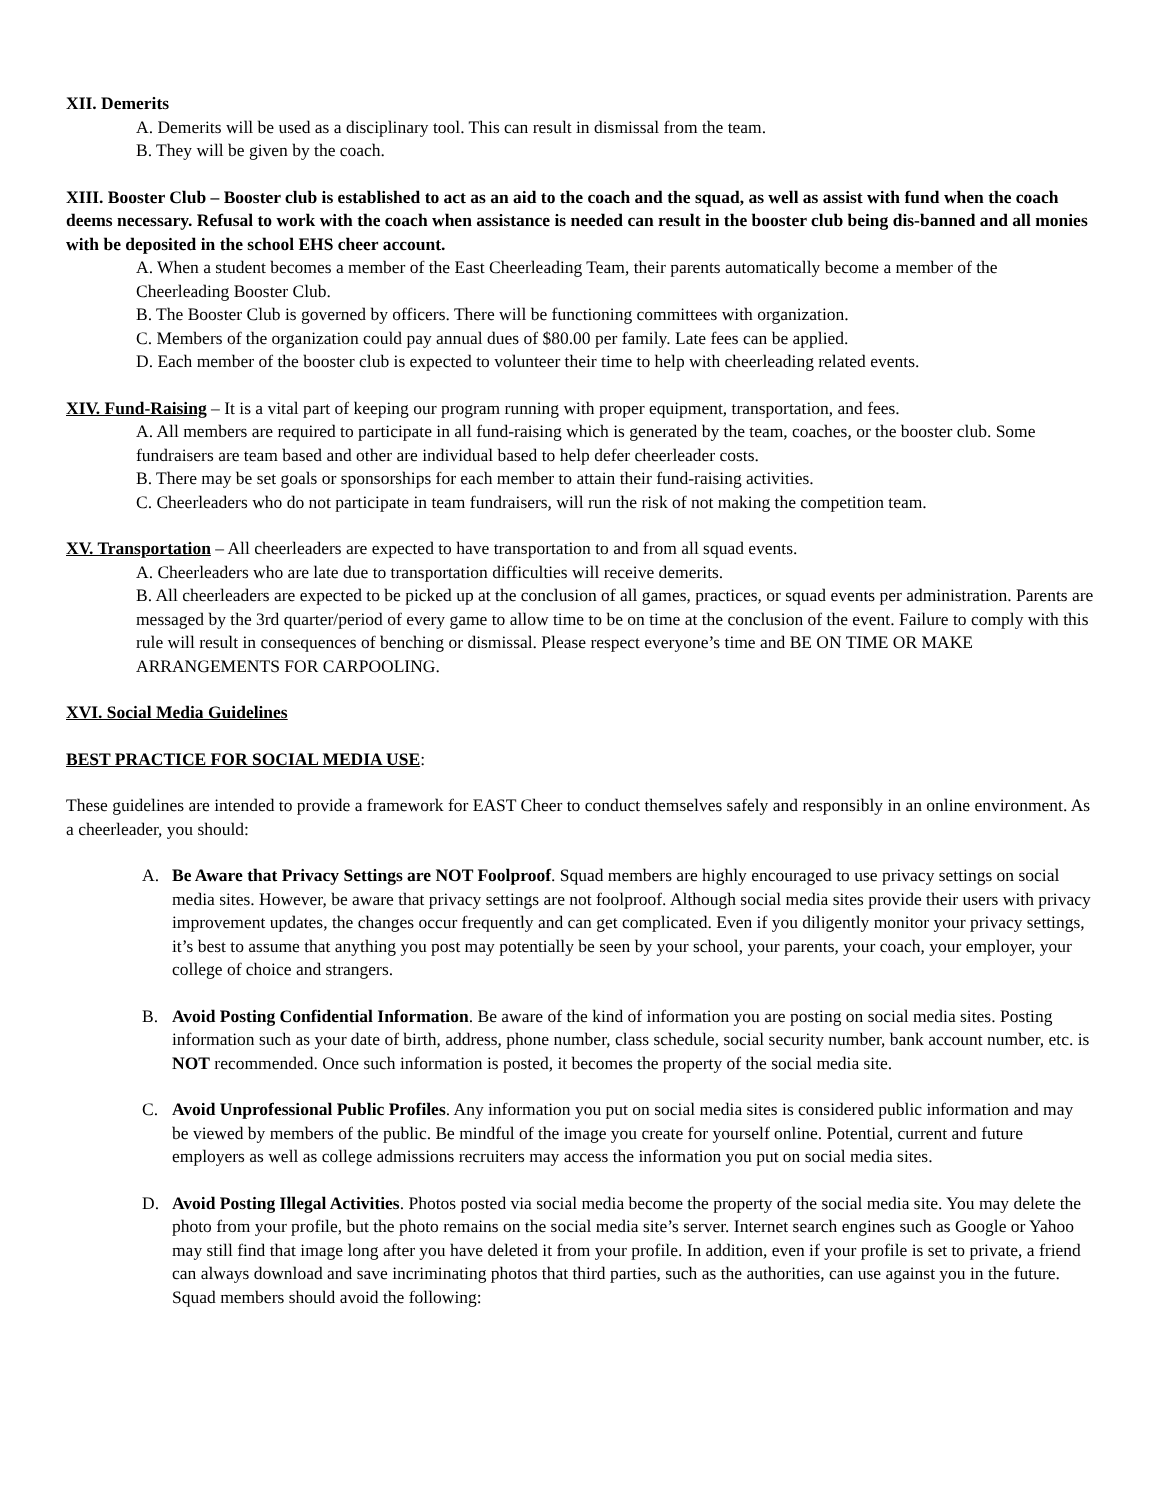XII. Demerits
A. Demerits will be used as a disciplinary tool. This can result in dismissal from the team.
B. They will be given by the coach.
XIII. Booster Club – Booster club is established to act as an aid to the coach and the squad, as well as assist with fund when the coach deems necessary. Refusal to work with the coach when assistance is needed can result in the booster club being dis-banned and all monies with be deposited in the school EHS cheer account.
A. When a student becomes a member of the East Cheerleading Team, their parents automatically become a member of the Cheerleading Booster Club.
B. The Booster Club is governed by officers. There will be functioning committees with organization.
C. Members of the organization could pay annual dues of $80.00 per family. Late fees can be applied.
D. Each member of the booster club is expected to volunteer their time to help with cheerleading related events.
XIV. Fund-Raising – It is a vital part of keeping our program running with proper equipment, transportation, and fees.
A. All members are required to participate in all fund-raising which is generated by the team, coaches, or the booster club. Some fundraisers are team based and other are individual based to help defer cheerleader costs.
B. There may be set goals or sponsorships for each member to attain their fund-raising activities.
C. Cheerleaders who do not participate in team fundraisers, will run the risk of not making the competition team.
XV. Transportation – All cheerleaders are expected to have transportation to and from all squad events.
A. Cheerleaders who are late due to transportation difficulties will receive demerits.
B. All cheerleaders are expected to be picked up at the conclusion of all games, practices, or squad events per administration. Parents are messaged by the 3rd quarter/period of every game to allow time to be on time at the conclusion of the event. Failure to comply with this rule will result in consequences of benching or dismissal. Please respect everyone’s time and BE ON TIME OR MAKE ARRANGEMENTS FOR CARPOOLING.
XVI. Social Media Guidelines
BEST PRACTICE FOR SOCIAL MEDIA USE:
These guidelines are intended to provide a framework for EAST Cheer to conduct themselves safely and responsibly in an online environment. As a cheerleader, you should:
A. Be Aware that Privacy Settings are NOT Foolproof. Squad members are highly encouraged to use privacy settings on social media sites. However, be aware that privacy settings are not foolproof. Although social media sites provide their users with privacy improvement updates, the changes occur frequently and can get complicated. Even if you diligently monitor your privacy settings, it’s best to assume that anything you post may potentially be seen by your school, your parents, your coach, your employer, your college of choice and strangers.
B. Avoid Posting Confidential Information. Be aware of the kind of information you are posting on social media sites. Posting information such as your date of birth, address, phone number, class schedule, social security number, bank account number, etc. is NOT recommended. Once such information is posted, it becomes the property of the social media site.
C. Avoid Unprofessional Public Profiles. Any information you put on social media sites is considered public information and may be viewed by members of the public. Be mindful of the image you create for yourself online. Potential, current and future employers as well as college admissions recruiters may access the information you put on social media sites.
D. Avoid Posting Illegal Activities. Photos posted via social media become the property of the social media site. You may delete the photo from your profile, but the photo remains on the social media site’s server. Internet search engines such as Google or Yahoo may still find that image long after you have deleted it from your profile. In addition, even if your profile is set to private, a friend can always download and save incriminating photos that third parties, such as the authorities, can use against you in the future. Squad members should avoid the following: